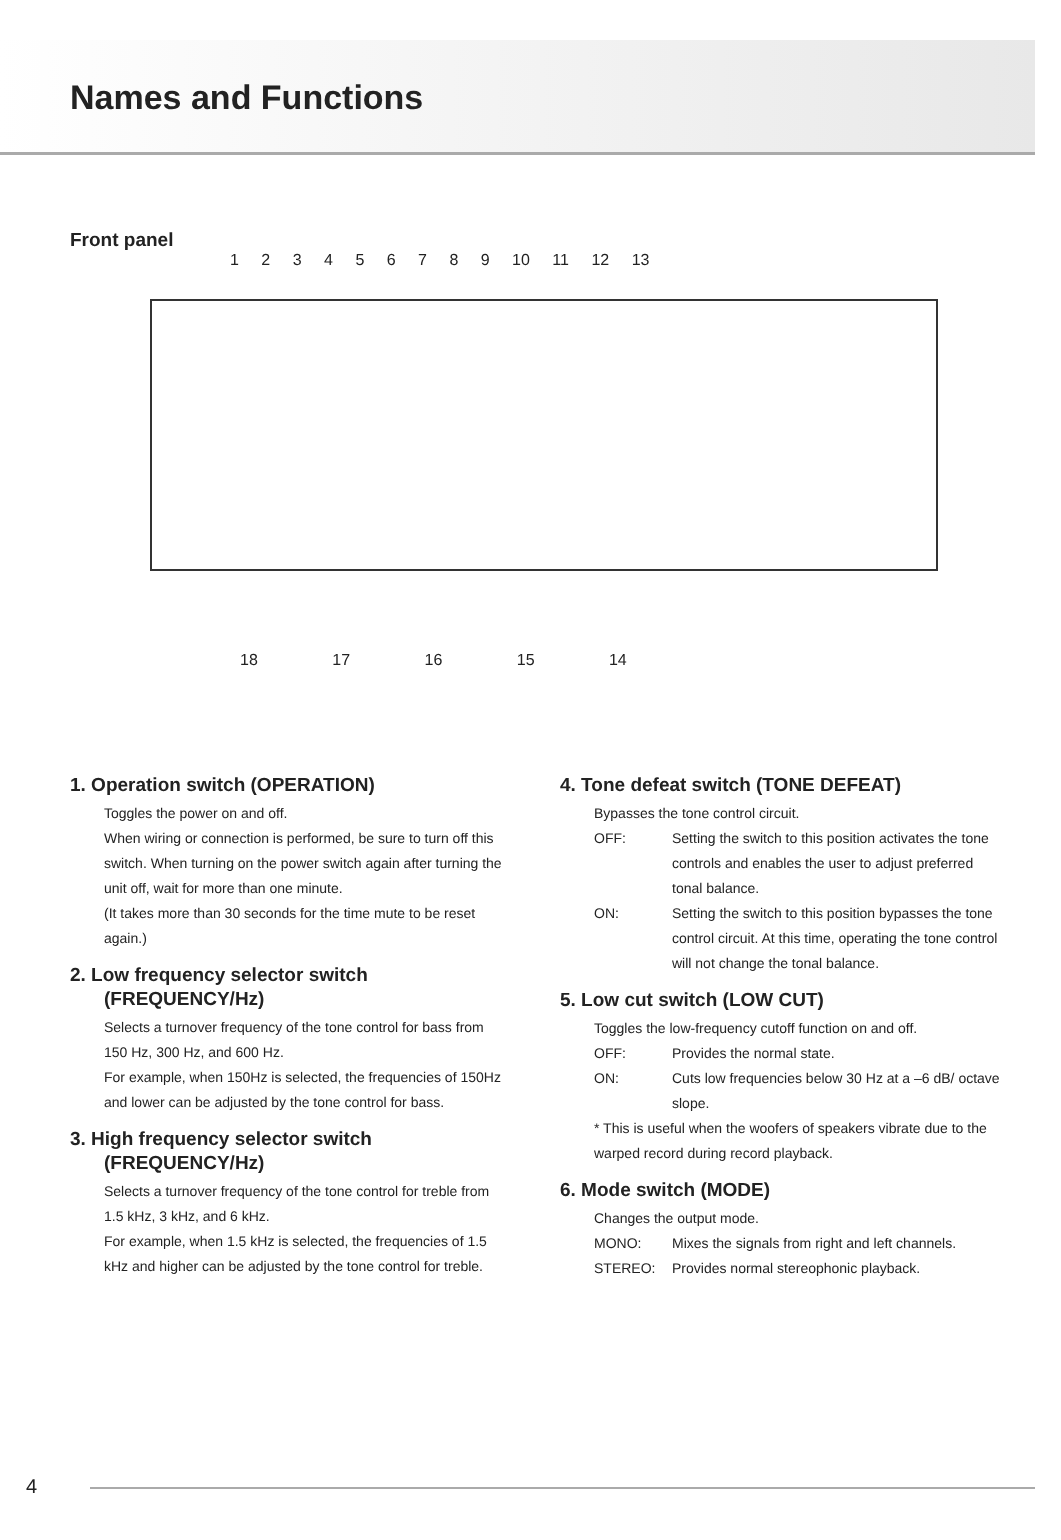Names and Functions
Front panel
1 2 3 4 5 6 7 8 9 10 11 12 13
18 17 16 15 14
1. Operation switch (OPERATION)
Toggles the power on and off.
When wiring or connection is performed, be sure to turn off this switch. When turning on the power switch again after turning the unit off, wait for more than one minute.
(It takes more than 30 seconds for the time mute to be reset again.)
2. Low frequency selector switch (FREQUENCY/Hz)
Selects a turnover frequency of the tone control for bass from 150 Hz, 300 Hz, and 600 Hz.
For example, when 150Hz is selected, the frequencies of 150Hz and lower can be adjusted by the tone control for bass.
3. High frequency selector switch (FREQUENCY/Hz)
Selects a turnover frequency of the tone control for treble from 1.5 kHz, 3 kHz, and 6 kHz.
For example, when 1.5 kHz is selected, the frequencies of 1.5 kHz and higher can be adjusted by the tone control for treble.
4. Tone defeat switch (TONE DEFEAT)
Bypasses the tone control circuit.
OFF: Setting the switch to this position activates the tone controls and enables the user to adjust preferred tonal balance.
ON: Setting the switch to this position bypasses the tone control circuit. At this time, operating the tone control will not change the tonal balance.
5. Low cut switch (LOW CUT)
Toggles the low-frequency cutoff function on and off.
OFF: Provides the normal state.
ON: Cuts low frequencies below 30 Hz at a –6 dB/ octave slope.
* This is useful when the woofers of speakers vibrate due to the warped record during record playback.
6. Mode switch (MODE)
Changes the output mode.
MONO: Mixes the signals from right and left channels.
STEREO: Provides normal stereophonic playback.
4